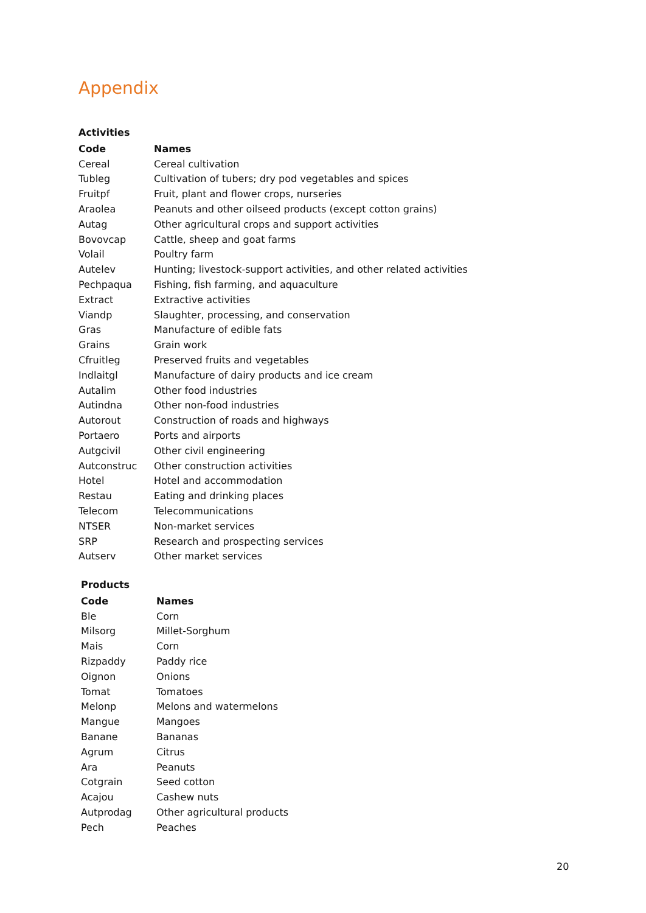Appendix
Activities
| Code | Names |
| --- | --- |
| Cereal | Cereal cultivation |
| Tubleg | Cultivation of tubers; dry pod vegetables and spices |
| Fruitpf | Fruit, plant and flower crops, nurseries |
| Araolea | Peanuts and other oilseed products (except cotton grains) |
| Autag | Other agricultural crops and support activities |
| Bovovcap | Cattle, sheep and goat farms |
| Volail | Poultry farm |
| Autelev | Hunting; livestock-support activities, and other related activities |
| Pechpaqua | Fishing, fish farming, and aquaculture |
| Extract | Extractive activities |
| Viandp | Slaughter, processing, and conservation |
| Gras | Manufacture of edible fats |
| Grains | Grain work |
| Cfruitleg | Preserved fruits and vegetables |
| Indlaitgl | Manufacture of dairy products and ice cream |
| Autalim | Other food industries |
| Autindna | Other non-food industries |
| Autorout | Construction of roads and highways |
| Portaero | Ports and airports |
| Autgcivil | Other civil engineering |
| Autconstruc | Other construction activities |
| Hotel | Hotel and accommodation |
| Restau | Eating and drinking places |
| Telecom | Telecommunications |
| NTSER | Non-market services |
| SRP | Research and prospecting services |
| Autserv | Other market services |
Products
| Code | Names |
| --- | --- |
| Ble | Corn |
| Milsorg | Millet-Sorghum |
| Mais | Corn |
| Rizpaddy | Paddy rice |
| Oignon | Onions |
| Tomat | Tomatoes |
| Melonp | Melons and watermelons |
| Mangue | Mangoes |
| Banane | Bananas |
| Agrum | Citrus |
| Ara | Peanuts |
| Cotgrain | Seed cotton |
| Acajou | Cashew nuts |
| Autprodag | Other agricultural products |
| Pech | Peaches |
20